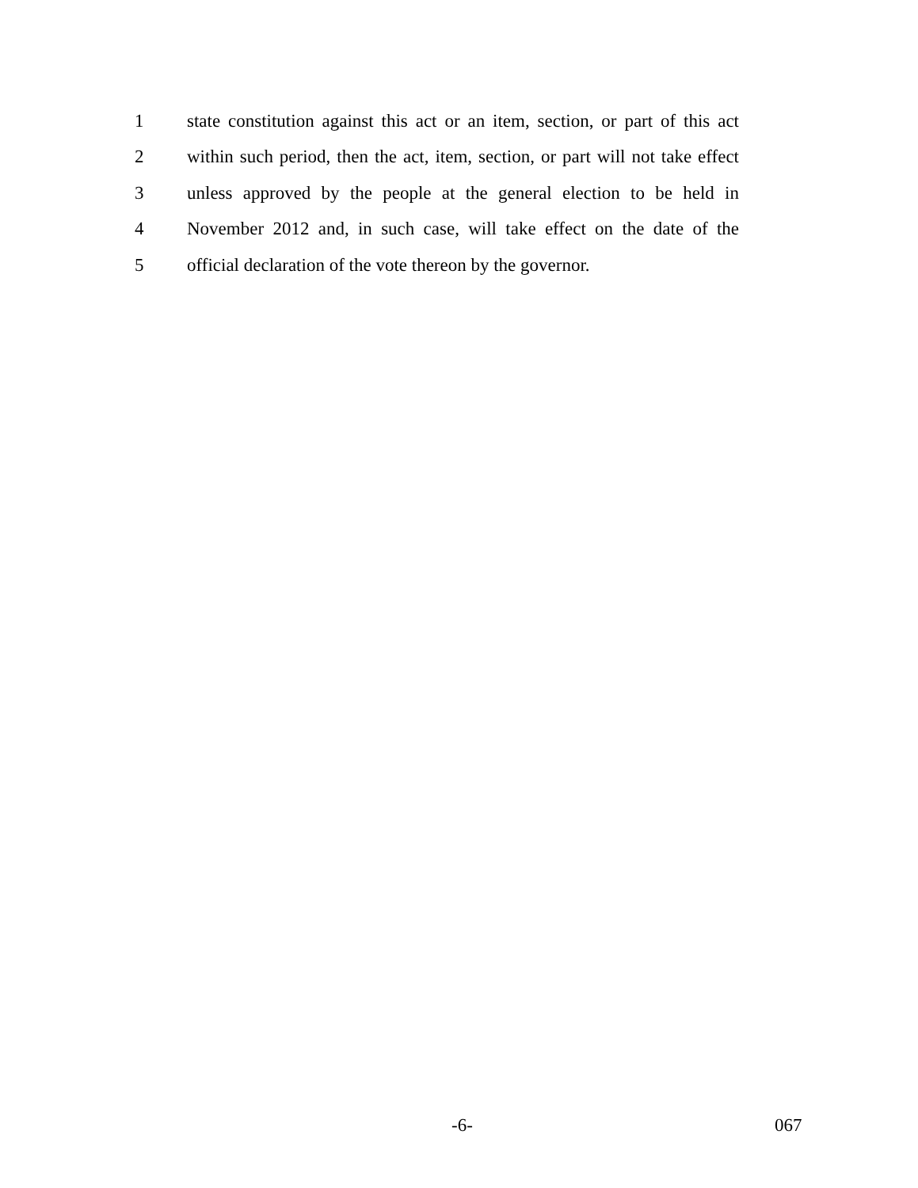1 state constitution against this act or an item, section, or part of this act
2 within such period, then the act, item, section, or part will not take effect
3 unless approved by the people at the general election to be held in
4 November 2012 and, in such case, will take effect on the date of the
5 official declaration of the vote thereon by the governor.
-6- 067